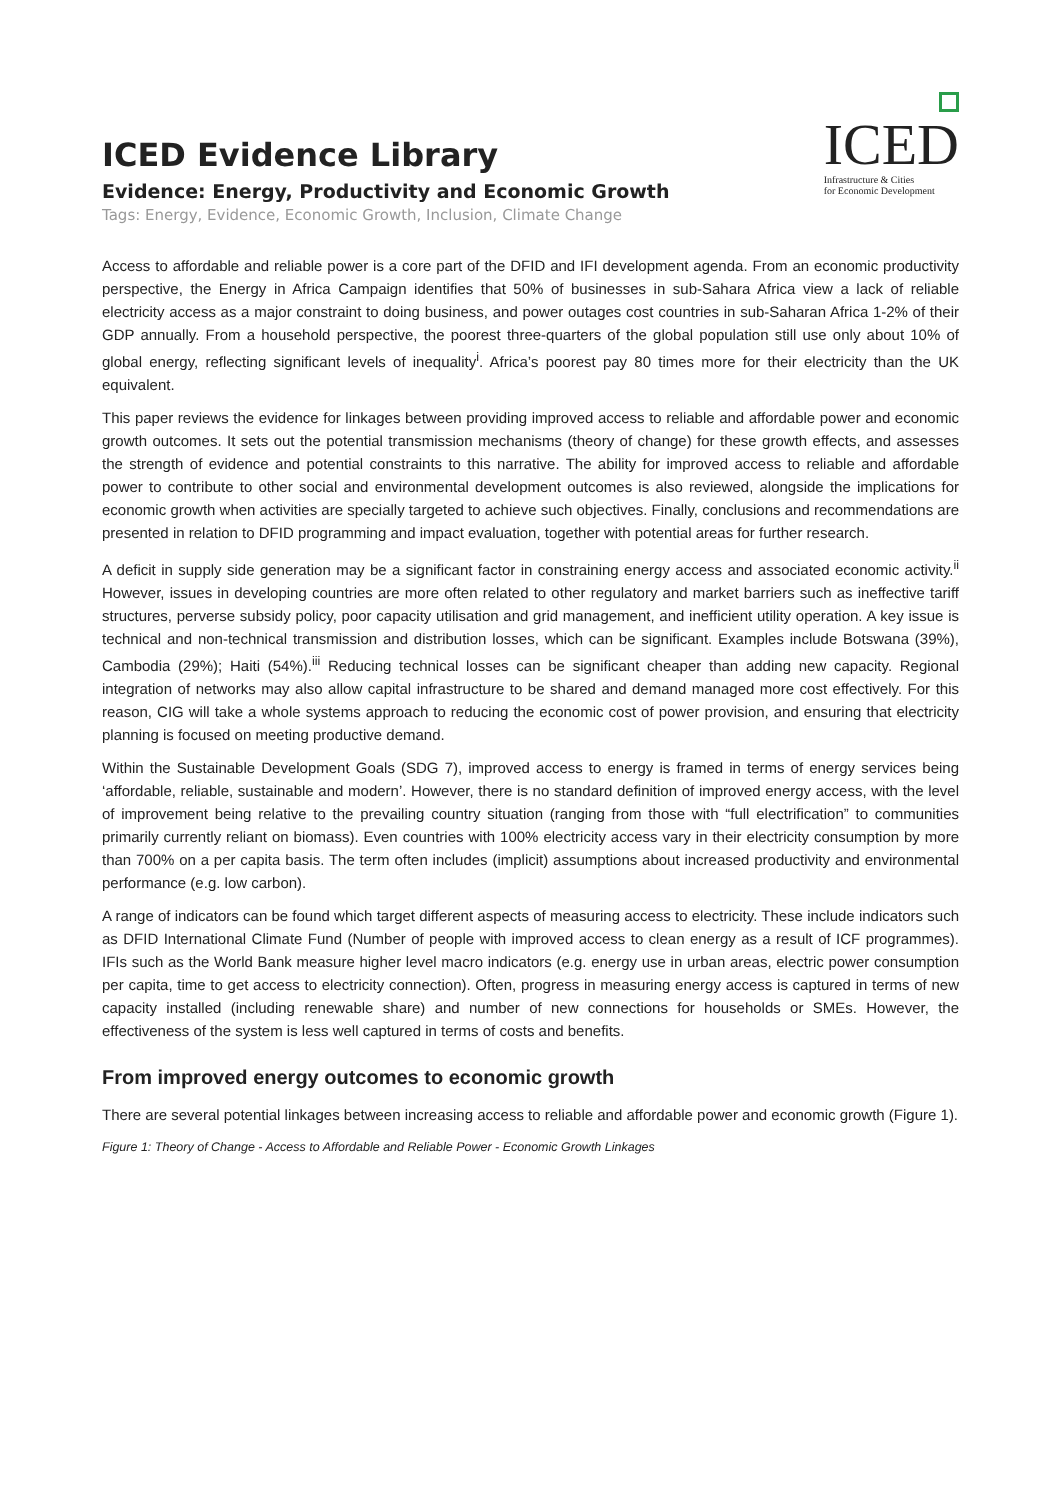ICED Evidence Library
Evidence: Energy, Productivity and Economic Growth
Tags: Energy, Evidence, Economic Growth, Inclusion, Climate Change
ICED
Infrastructure & Cities
for Economic Development
Access to affordable and reliable power is a core part of the DFID and IFI development agenda. From an economic productivity perspective, the Energy in Africa Campaign identifies that 50% of businesses in sub-Sahara Africa view a lack of reliable electricity access as a major constraint to doing business, and power outages cost countries in sub-Saharan Africa 1-2% of their GDP annually. From a household perspective, the poorest three-quarters of the global population still use only about 10% of global energy, reflecting significant levels of inequality<sup>i</sup>. Africa’s poorest pay 80 times more for their electricity than the UK equivalent.
This paper reviews the evidence for linkages between providing improved access to reliable and affordable power and economic growth outcomes. It sets out the potential transmission mechanisms (theory of change) for these growth effects, and assesses the strength of evidence and potential constraints to this narrative. The ability for improved access to reliable and affordable power to contribute to other social and environmental development outcomes is also reviewed, alongside the implications for economic growth when activities are specially targeted to achieve such objectives. Finally, conclusions and recommendations are presented in relation to DFID programming and impact evaluation, together with potential areas for further research.
A deficit in supply side generation may be a significant factor in constraining energy access and associated economic activity.<sup>ii</sup> However, issues in developing countries are more often related to other regulatory and market barriers such as ineffective tariff structures, perverse subsidy policy, poor capacity utilisation and grid management, and inefficient utility operation. A key issue is technical and non-technical transmission and distribution losses, which can be significant. Examples include Botswana (39%), Cambodia (29%); Haiti (54%).<sup>iii</sup> Reducing technical losses can be significant cheaper than adding new capacity. Regional integration of networks may also allow capital infrastructure to be shared and demand managed more cost effectively. For this reason, CIG will take a whole systems approach to reducing the economic cost of power provision, and ensuring that electricity planning is focused on meeting productive demand.
Within the Sustainable Development Goals (SDG 7), improved access to energy is framed in terms of energy services being ‘affordable, reliable, sustainable and modern’. However, there is no standard definition of improved energy access, with the level of improvement being relative to the prevailing country situation (ranging from those with “full electrification” to communities primarily currently reliant on biomass). Even countries with 100% electricity access vary in their electricity consumption by more than 700% on a per capita basis. The term often includes (implicit) assumptions about increased productivity and environmental performance (e.g. low carbon).
A range of indicators can be found which target different aspects of measuring access to electricity. These include indicators such as DFID International Climate Fund (Number of people with improved access to clean energy as a result of ICF programmes). IFIs such as the World Bank measure higher level macro indicators (e.g. energy use in urban areas, electric power consumption per capita, time to get access to electricity connection). Often, progress in measuring energy access is captured in terms of new capacity installed (including renewable share) and number of new connections for households or SMEs. However, the effectiveness of the system is less well captured in terms of costs and benefits.
From improved energy outcomes to economic growth
There are several potential linkages between increasing access to reliable and affordable power and economic growth (Figure 1).
Figure 1: Theory of Change - Access to Affordable and Reliable Power - Economic Growth Linkages